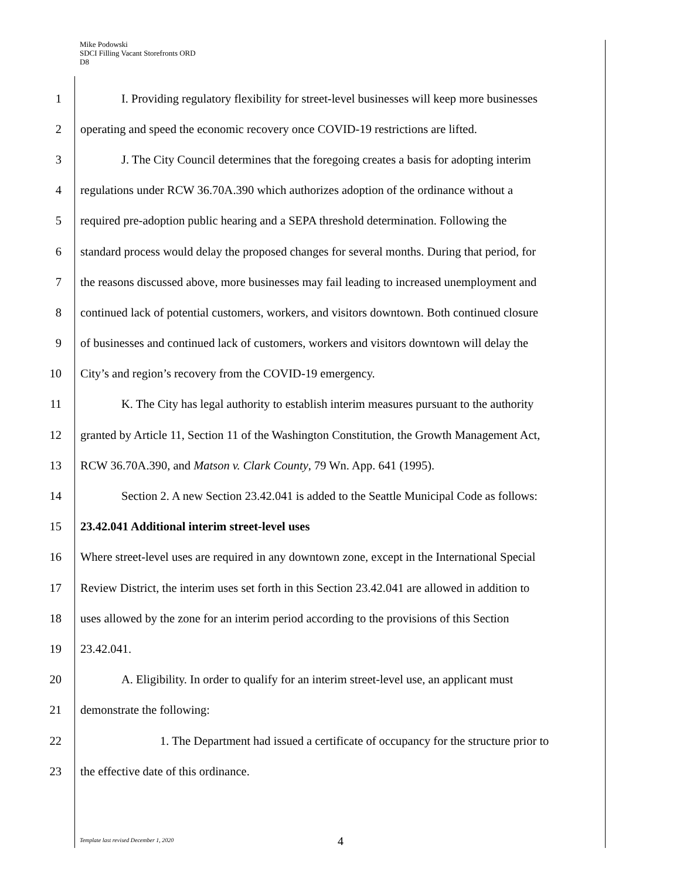Mike Podowski
SDCI Filling Vacant Storefronts ORD
D8
1 I. Providing regulatory flexibility for street-level businesses will keep more businesses
2 operating and speed the economic recovery once COVID-19 restrictions are lifted.
3 J. The City Council determines that the foregoing creates a basis for adopting interim
4 regulations under RCW 36.70A.390 which authorizes adoption of the ordinance without a
5 required pre-adoption public hearing and a SEPA threshold determination. Following the
6 standard process would delay the proposed changes for several months. During that period, for
7 the reasons discussed above, more businesses may fail leading to increased unemployment and
8 continued lack of potential customers, workers, and visitors downtown. Both continued closure
9 of businesses and continued lack of customers, workers and visitors downtown will delay the
10 City’s and region’s recovery from the COVID-19 emergency.
11 K. The City has legal authority to establish interim measures pursuant to the authority
12 granted by Article 11, Section 11 of the Washington Constitution, the Growth Management Act,
13 RCW 36.70A.390, and Matson v. Clark County, 79 Wn. App. 641 (1995).
14 Section 2. A new Section 23.42.041 is added to the Seattle Municipal Code as follows:
15 23.42.041 Additional interim street-level uses
16 Where street-level uses are required in any downtown zone, except in the International Special
17 Review District, the interim uses set forth in this Section 23.42.041 are allowed in addition to
18 uses allowed by the zone for an interim period according to the provisions of this Section
19 23.42.041.
20 A. Eligibility. In order to qualify for an interim street-level use, an applicant must
21 demonstrate the following:
22 1. The Department had issued a certificate of occupancy for the structure prior to
23 the effective date of this ordinance.
Template last revised December 1, 2020
4